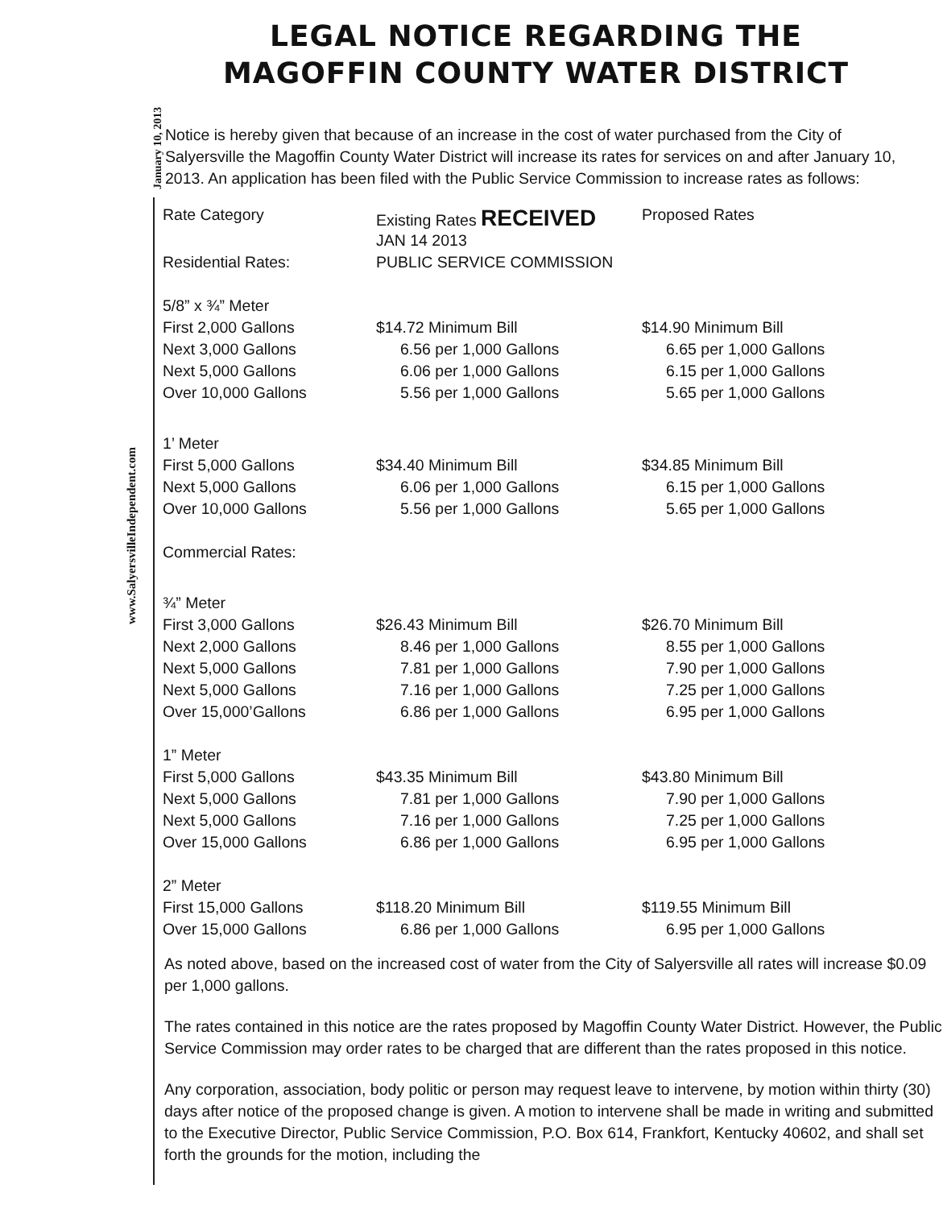LEGAL NOTICE REGARDING THE
MAGOFFIN COUNTY WATER DISTRICT
Notice is hereby given that because of an increase in the cost of water purchased from the City of Salyersville the Magoffin County Water District will increase its rates for services on and after January 10, 2013. An application has been filed with the Public Service Commission to increase rates as follows:
January 10, 2013
www.SalyersvilleIndependent.com
| Rate Category | Existing Rates RECEIVED | Proposed Rates |
| | JAN 14 2013 | |
| Residential Rates: | PUBLIC SERVICE COMMISSION | |
| 5/8” x ¾” Meter | | |
| First 2,000 Gallons | $14.72 Minimum Bill | $14.90 Minimum Bill |
| Next 3,000 Gallons | 6.56 per 1,000 Gallons | 6.65 per 1,000 Gallons |
| Next 5,000 Gallons | 6.06 per 1,000 Gallons | 6.15 per 1,000 Gallons |
| Over 10,000 Gallons | 5.56 per 1,000 Gallons | 5.65 per 1,000 Gallons |
| 1’ Meter | | |
| First 5,000 Gallons | $34.40 Minimum Bill | $34.85 Minimum Bill |
| Next 5,000 Gallons | 6.06 per 1,000 Gallons | 6.15 per 1,000 Gallons |
| Over 10,000 Gallons | 5.56 per 1,000 Gallons | 5.65 per 1,000 Gallons |
| Commercial Rates: | | |
| ¾” Meter | | |
| First 3,000 Gallons | $26.43 Minimum Bill | $26.70 Minimum Bill |
| Next 2,000 Gallons | 8.46 per 1,000 Gallons | 8.55 per 1,000 Gallons |
| Next 5,000 Gallons | 7.81 per 1,000 Gallons | 7.90 per 1,000 Gallons |
| Next 5,000 Gallons | 7.16 per 1,000 Gallons | 7.25 per 1,000 Gallons |
| Over 15,000’Gallons | 6.86 per 1,000 Gallons | 6.95 per 1,000 Gallons |
| 1” Meter | | |
| First 5,000 Gallons | $43.35 Minimum Bill | $43.80 Minimum Bill |
| Next 5,000 Gallons | 7.81 per 1,000 Gallons | 7.90 per 1,000 Gallons |
| Next 5,000 Gallons | 7.16 per 1,000 Gallons | 7.25 per 1,000 Gallons |
| Over 15,000 Gallons | 6.86 per 1,000 Gallons | 6.95 per 1,000 Gallons |
| 2” Meter | | |
| First 15,000 Gallons | $118.20 Minimum Bill | $119.55 Minimum Bill |
| Over 15,000 Gallons | 6.86 per 1,000 Gallons | 6.95 per 1,000 Gallons |
As noted above, based on the increased cost of water from the City of Salyersville all rates will increase $0.09 per 1,000 gallons.
The rates contained in this notice are the rates proposed by Magoffin County Water District. However, the Public Service Commission may order rates to be charged that are different than the rates proposed in this notice.
Any corporation, association, body politic or person may request leave to intervene, by motion within thirty (30) days after notice of the proposed change is given. A motion to intervene shall be made in writing and submitted to the Executive Director, Public Service Commission, P.O. Box 614, Frankfort, Kentucky 40602, and shall set forth the grounds for the motion, including the